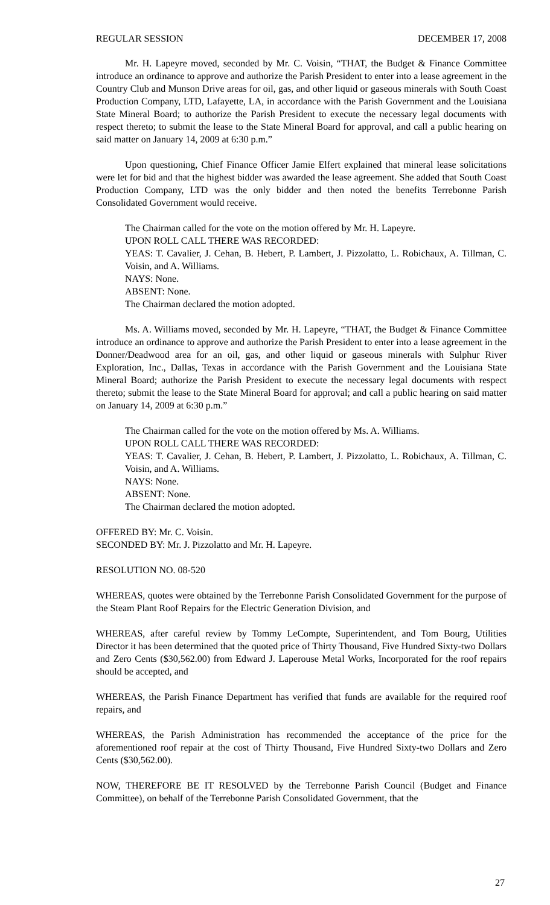REGULAR SESSION DECEMBER 17, 2008
Mr. H. Lapeyre moved, seconded by Mr. C. Voisin, “THAT, the Budget & Finance Committee introduce an ordinance to approve and authorize the Parish President to enter into a lease agreement in the Country Club and Munson Drive areas for oil, gas, and other liquid or gaseous minerals with South Coast Production Company, LTD, Lafayette, LA, in accordance with the Parish Government and the Louisiana State Mineral Board; to authorize the Parish President to execute the necessary legal documents with respect thereto; to submit the lease to the State Mineral Board for approval, and call a public hearing on said matter on January 14, 2009 at 6:30 p.m.”
Upon questioning, Chief Finance Officer Jamie Elfert explained that mineral lease solicitations were let for bid and that the highest bidder was awarded the lease agreement. She added that South Coast Production Company, LTD was the only bidder and then noted the benefits Terrebonne Parish Consolidated Government would receive.
The Chairman called for the vote on the motion offered by Mr. H. Lapeyre.
UPON ROLL CALL THERE WAS RECORDED:
YEAS: T. Cavalier, J. Cehan, B. Hebert, P. Lambert, J. Pizzolatto, L. Robichaux, A. Tillman, C. Voisin, and A. Williams.
NAYS: None.
ABSENT: None.
The Chairman declared the motion adopted.
Ms. A. Williams moved, seconded by Mr. H. Lapeyre, “THAT, the Budget & Finance Committee introduce an ordinance to approve and authorize the Parish President to enter into a lease agreement in the Donner/Deadwood area for an oil, gas, and other liquid or gaseous minerals with Sulphur River Exploration, Inc., Dallas, Texas in accordance with the Parish Government and the Louisiana State Mineral Board; authorize the Parish President to execute the necessary legal documents with respect thereto; submit the lease to the State Mineral Board for approval; and call a public hearing on said matter on January 14, 2009 at 6:30 p.m.”
The Chairman called for the vote on the motion offered by Ms. A. Williams.
UPON ROLL CALL THERE WAS RECORDED:
YEAS: T. Cavalier, J. Cehan, B. Hebert, P. Lambert, J. Pizzolatto, L. Robichaux, A. Tillman, C. Voisin, and A. Williams.
NAYS: None.
ABSENT: None.
The Chairman declared the motion adopted.
OFFERED BY: Mr. C. Voisin.
SECONDED BY: Mr. J. Pizzolatto and Mr. H. Lapeyre.
RESOLUTION NO. 08-520
WHEREAS, quotes were obtained by the Terrebonne Parish Consolidated Government for the purpose of the Steam Plant Roof Repairs for the Electric Generation Division, and
WHEREAS, after careful review by Tommy LeCompte, Superintendent, and Tom Bourg, Utilities Director it has been determined that the quoted price of Thirty Thousand, Five Hundred Sixty-two Dollars and Zero Cents ($30,562.00) from Edward J. Laperouse Metal Works, Incorporated for the roof repairs should be accepted, and
WHEREAS, the Parish Finance Department has verified that funds are available for the required roof repairs, and
WHEREAS, the Parish Administration has recommended the acceptance of the price for the aforementioned roof repair at the cost of Thirty Thousand, Five Hundred Sixty-two Dollars and Zero Cents ($30,562.00).
NOW, THEREFORE BE IT RESOLVED by the Terrebonne Parish Council (Budget and Finance Committee), on behalf of the Terrebonne Parish Consolidated Government, that the
27